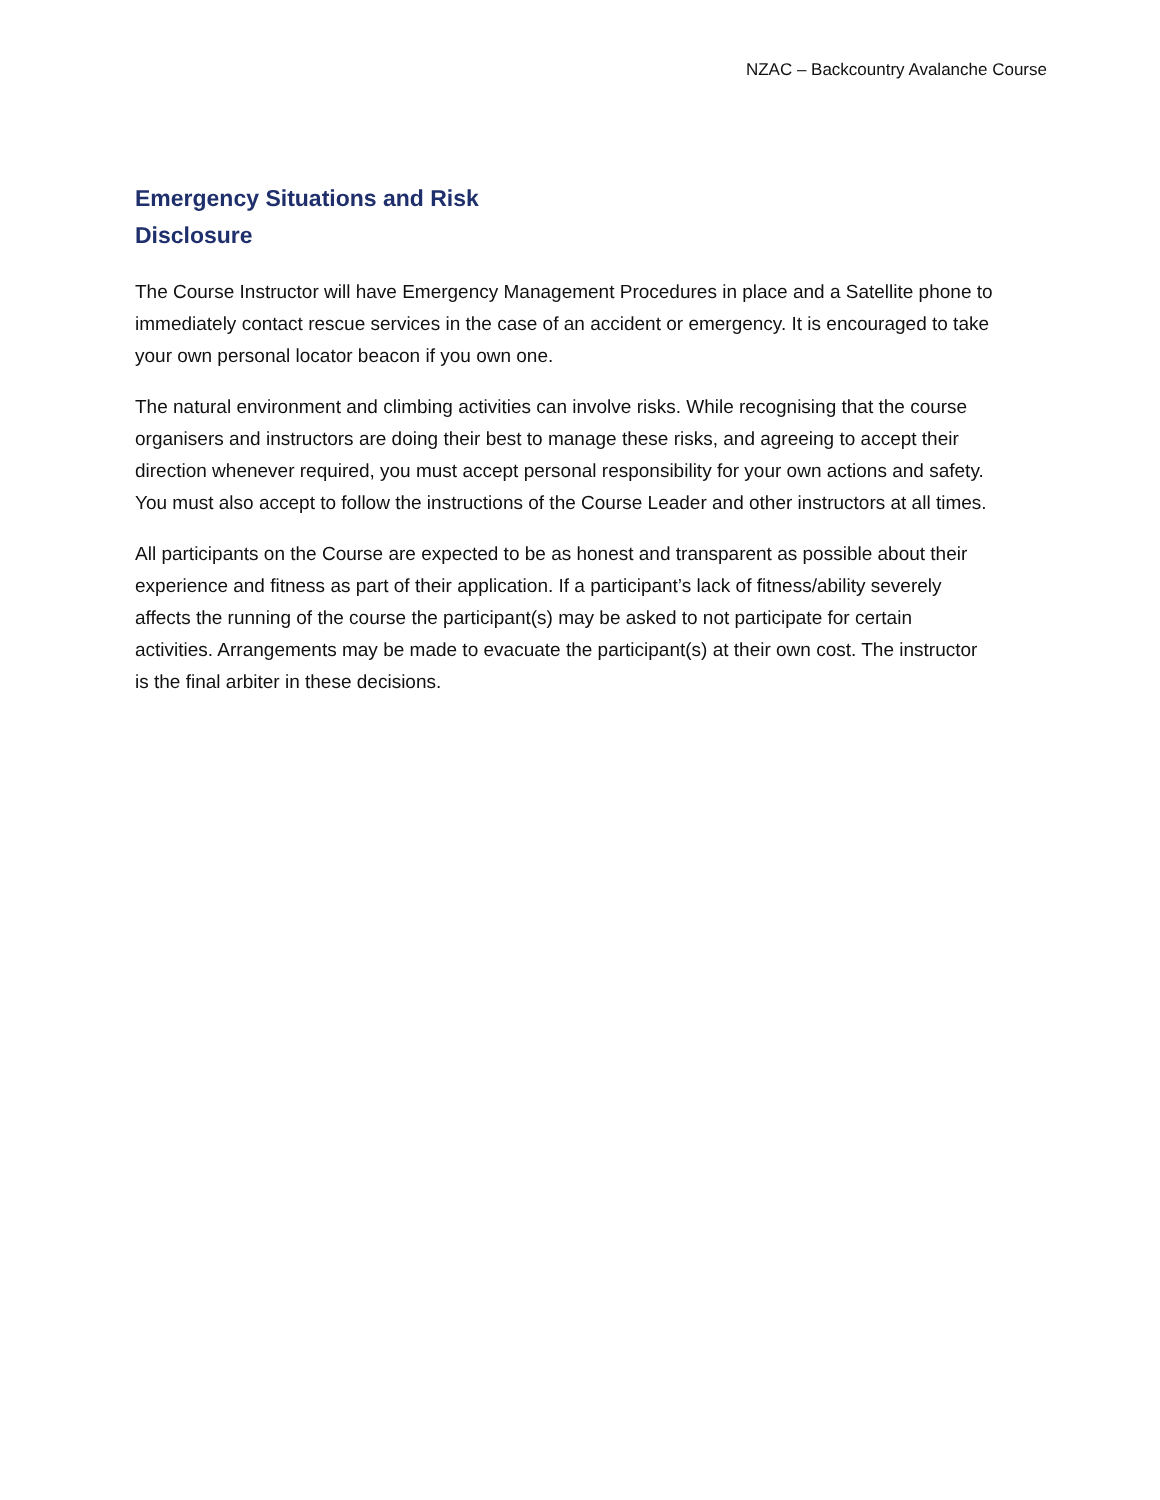NZAC – Backcountry Avalanche Course
Emergency Situations and Risk
Disclosure
The Course Instructor will have Emergency Management Procedures in place and a Satellite phone to immediately contact rescue services in the case of an accident or emergency. It is encouraged to take your own personal locator beacon if you own one.
The natural environment and climbing activities can involve risks. While recognising that the course organisers and instructors are doing their best to manage these risks, and agreeing to accept their direction whenever required, you must accept personal responsibility for your own actions and safety. You must also accept to follow the instructions of the Course Leader and other instructors at all times.
All participants on the Course are expected to be as honest and transparent as possible about their experience and fitness as part of their application. If a participant’s lack of fitness/ability severely affects the running of the course the participant(s) may be asked to not participate for certain activities. Arrangements may be made to evacuate the participant(s) at their own cost. The instructor is the final arbiter in these decisions.